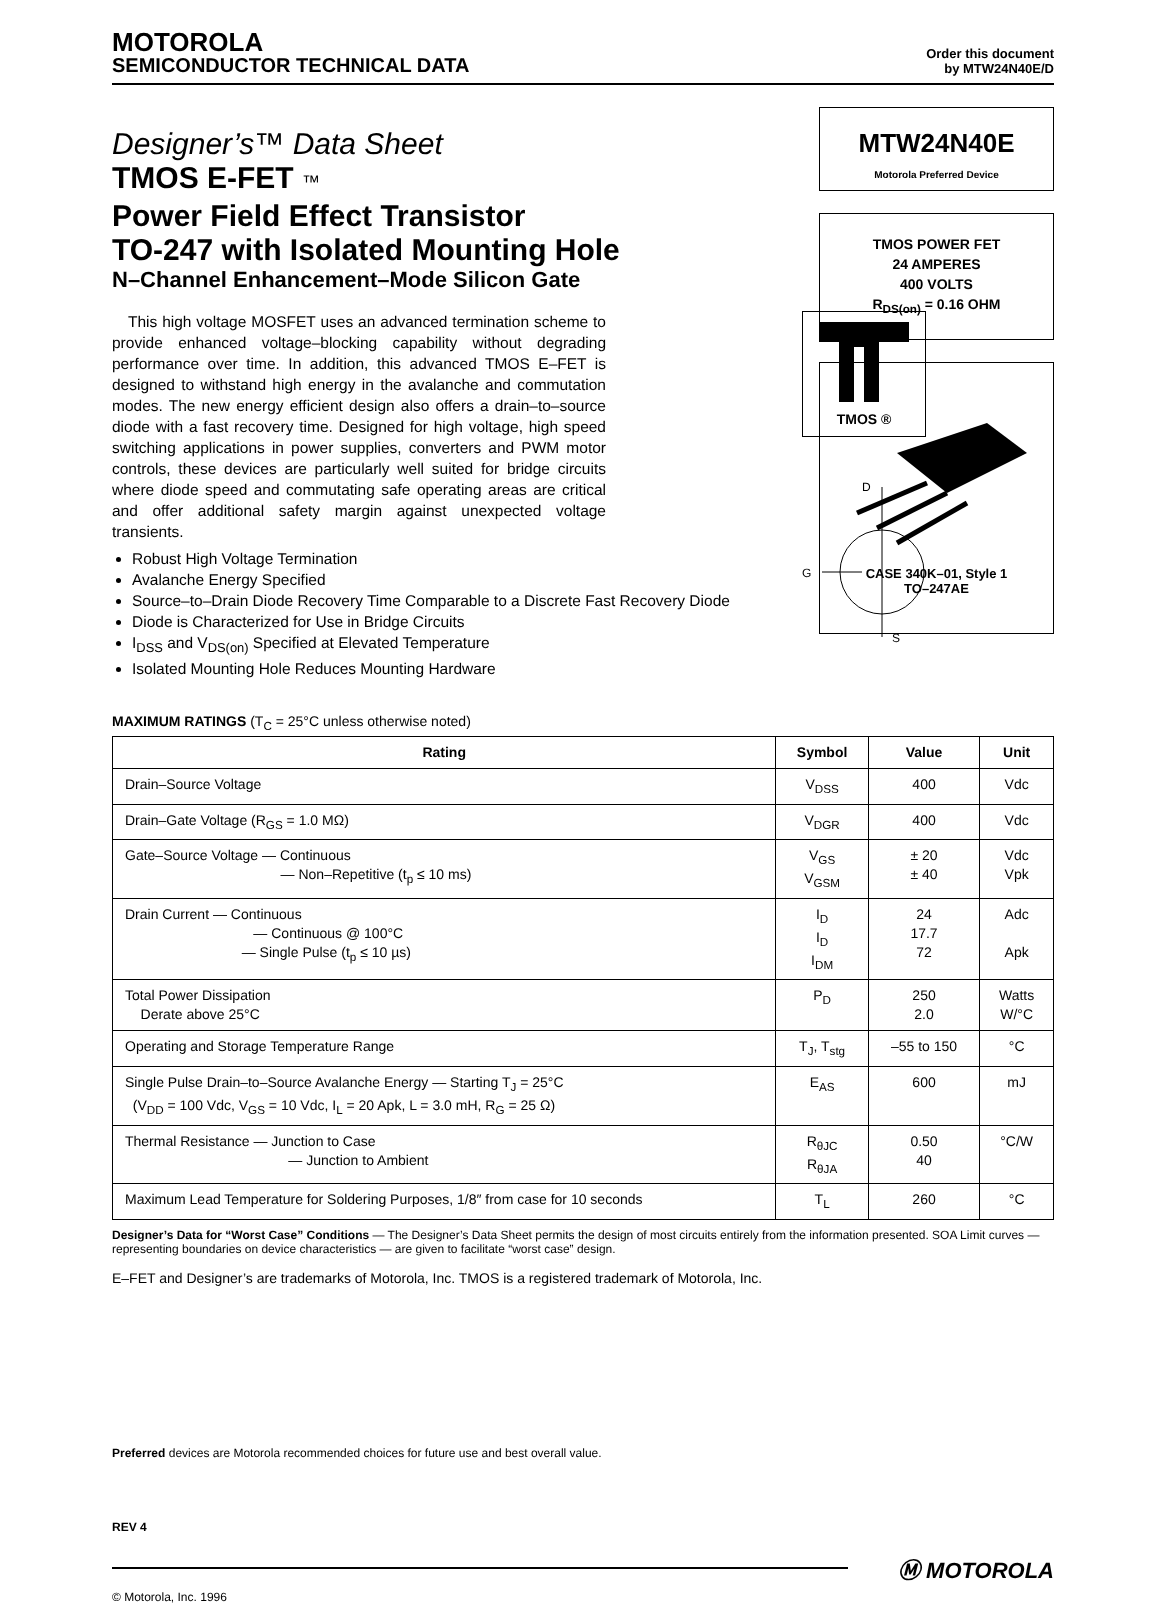MOTOROLA
SEMICONDUCTOR TECHNICAL DATA
Order this document
by MTW24N40E/D
Designer’s™ Data Sheet
TMOS E-FET ™
Power Field Effect Transistor
TO-247 with Isolated Mounting Hole
N–Channel Enhancement–Mode Silicon Gate
This high voltage MOSFET uses an advanced termination scheme to provide enhanced voltage–blocking capability without degrading performance over time. In addition, this advanced TMOS E–FET is designed to withstand high energy in the avalanche and commutation modes. The new energy efficient design also offers a drain–to–source diode with a fast recovery time. Designed for high voltage, high speed switching applications in power supplies, converters and PWM motor controls, these devices are particularly well suited for bridge circuits where diode speed and commutating safe operating areas are critical and offer additional safety margin against unexpected voltage transients.
Robust High Voltage Termination
Avalanche Energy Specified
Source–to–Drain Diode Recovery Time Comparable to a Discrete Fast Recovery Diode
Diode is Characterized for Use in Bridge Circuits
I<sub>DSS</sub> and V<sub>DS(on)</sub> Specified at Elevated Temperature
Isolated Mounting Hole Reduces Mounting Hardware
TMOS ®
D
S
G
MTW24N40E
Motorola Preferred Device
TMOS POWER FET
24 AMPERES
400 VOLTS
R<sub>DS(on)</sub> = 0.16 OHM
CASE 340K–01, Style 1
TO–247AE
MAXIMUM RATINGS (T<sub>C</sub> = 25°C unless otherwise noted)
| Rating | Symbol | Value | Unit |
| --- | --- | --- | --- |
| Drain–Source Voltage | V<sub>DSS</sub> | 400 | Vdc |
| Drain–Gate Voltage (R<sub>GS</sub> = 1.0 MΩ) | V<sub>DGR</sub> | 400 | Vdc |
| Gate–Source Voltage — Continuous — Non–Repetitive (t<sub>p</sub> ≤ 10 ms) | V<sub>GS</sub> V<sub>GSM</sub> | ± 20 ± 40 | Vdc Vpk |
| Drain Current — Continuous — Continuous @ 100°C — Single Pulse (t<sub>p</sub> ≤ 10 µs) | I<sub>D</sub> I<sub>D</sub> I<sub>DM</sub> | 24 17.7 72 | Adc Apk |
| Total Power Dissipation Derate above 25°C | P<sub>D</sub> | 250 2.0 | Watts W/°C |
| Operating and Storage Temperature Range | T<sub>J</sub>, T<sub>stg</sub> | –55 to 150 | °C |
| Single Pulse Drain–to–Source Avalanche Energy — Starting T<sub>J</sub> = 25°C (V<sub>DD</sub> = 100 Vdc, V<sub>GS</sub> = 10 Vdc, I<sub>L</sub> = 20 Apk, L = 3.0 mH, R<sub>G</sub> = 25 Ω) | E<sub>AS</sub> | 600 | mJ |
| Thermal Resistance — Junction to Case — Junction to Ambient | R<sub>θJC</sub> R<sub>θJA</sub> | 0.50 40 | °C/W |
| Maximum Lead Temperature for Soldering Purposes, 1/8″ from case for 10 seconds | T<sub>L</sub> | 260 | °C |
Designer’s Data for “Worst Case” Conditions — The Designer’s Data Sheet permits the design of most circuits entirely from the information presented. SOA Limit curves — representing boundaries on device characteristics — are given to facilitate “worst case” design.
E–FET and Designer’s are trademarks of Motorola, Inc. TMOS is a registered trademark of Motorola, Inc.
Preferred devices are Motorola recommended choices for future use and best overall value.
REV 4
Ⓜ MOTOROLA
© Motorola, Inc. 1996